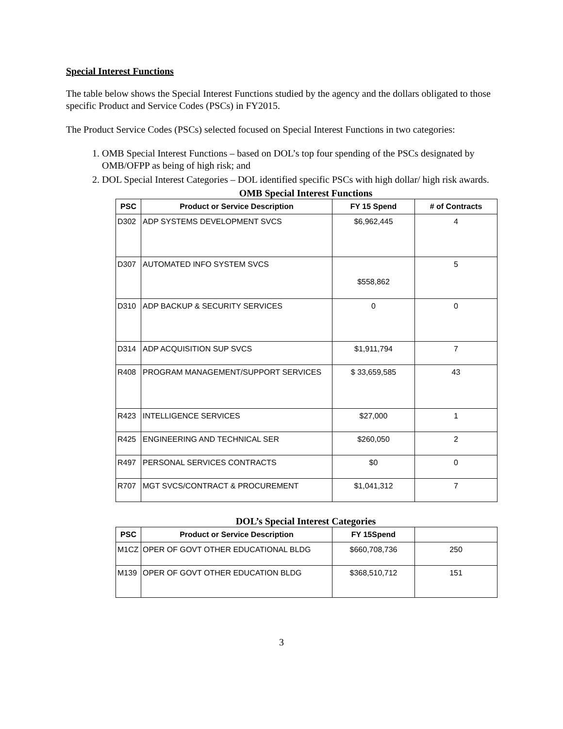Special Interest Functions
The table below shows the Special Interest Functions studied by the agency and the dollars obligated to those specific Product and Service Codes (PSCs) in FY2015.
The Product Service Codes (PSCs) selected focused on Special Interest Functions in two categories:
1. OMB Special Interest Functions – based on DOL’s top four spending of the PSCs designated by OMB/OFPP as being of high risk; and
2. DOL Special Interest Categories – DOL identified specific PSCs with high dollar/ high risk awards.
OMB Special Interest Functions
| PSC | Product or Service Description | FY 15 Spend | # of Contracts |
| --- | --- | --- | --- |
| D302 | ADP SYSTEMS DEVELOPMENT SVCS | $6,962,445 | 4 |
| D307 | AUTOMATED INFO SYSTEM SVCS | $558,862 | 5 |
| D310 | ADP BACKUP & SECURITY SERVICES | 0 | 0 |
| D314 | ADP ACQUISITION SUP SVCS | $1,911,794 | 7 |
| R408 | PROGRAM MANAGEMENT/SUPPORT SERVICES | $ 33,659,585 | 43 |
| R423 | INTELLIGENCE SERVICES | $27,000 | 1 |
| R425 | ENGINEERING AND TECHNICAL SER | $260,050 | 2 |
| R497 | PERSONAL SERVICES CONTRACTS | $0 | 0 |
| R707 | MGT SVCS/CONTRACT & PROCUREMENT | $1,041,312 | 7 |
DOL’s Special Interest Categories
| PSC | Product or Service Description | FY 15Spend | |
| --- | --- | --- | --- |
| M1CZ | OPER OF GOVT OTHER EDUCATIONAL BLDG | $660,708,736 | 250 |
| M139 | OPER OF GOVT OTHER EDUCATION BLDG | $368,510,712 | 151 |
3